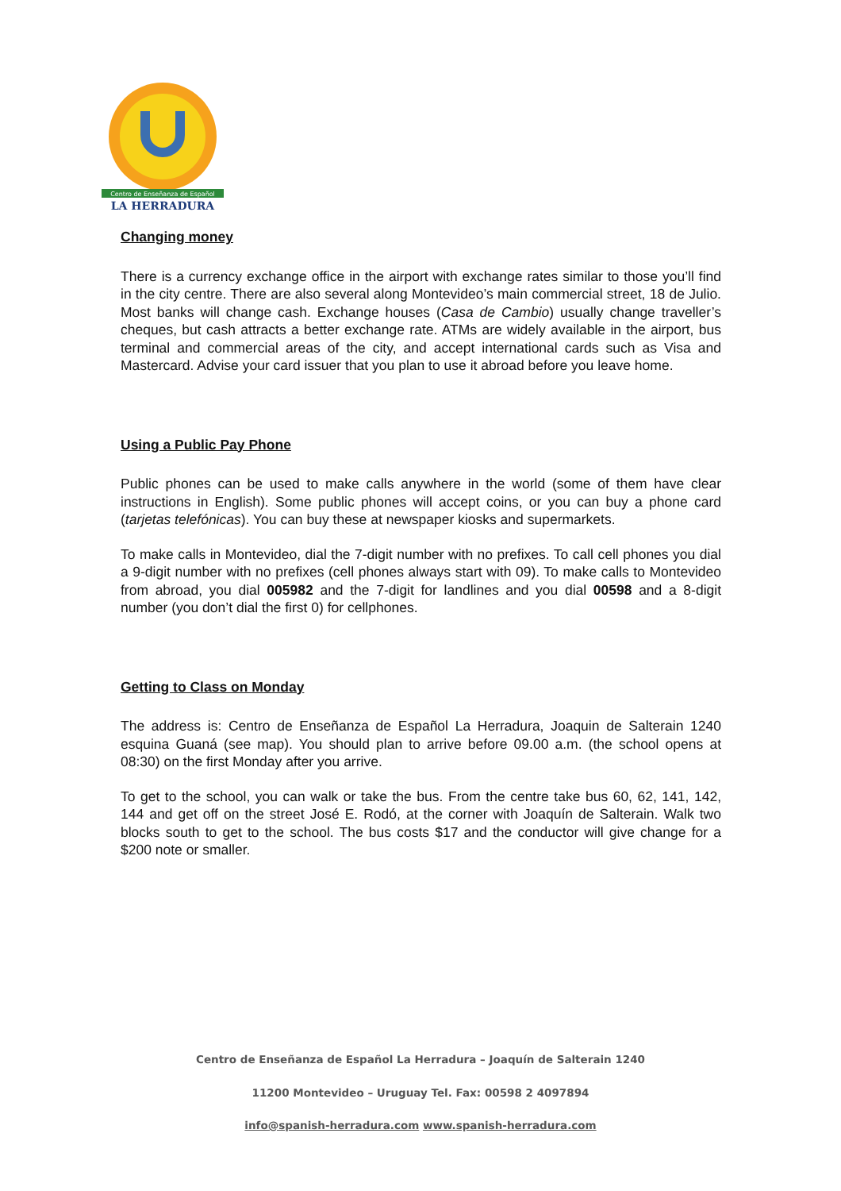Centro de Enseñanza de Español
LA HERRADURA
Changing money
There is a currency exchange office in the airport with exchange rates similar to those you’ll find in the city centre. There are also several along Montevideo’s main commercial street, 18 de Julio. Most banks will change cash. Exchange houses (Casa de Cambio) usually change traveller’s cheques, but cash attracts a better exchange rate. ATMs are widely available in the airport, bus terminal and commercial areas of the city, and accept international cards such as Visa and Mastercard. Advise your card issuer that you plan to use it abroad before you leave home.
Using a Public Pay Phone
Public phones can be used to make calls anywhere in the world (some of them have clear instructions in English). Some public phones will accept coins, or you can buy a phone card (tarjetas telefónicas). You can buy these at newspaper kiosks and supermarkets.
To make calls in Montevideo, dial the 7-digit number with no prefixes. To call cell phones you dial a 9-digit number with no prefixes (cell phones always start with 09). To make calls to Montevideo from abroad, you dial 005982 and the 7-digit for landlines and you dial 00598 and a 8-digit number (you don’t dial the first 0) for cellphones.
Getting to Class on Monday
The address is: Centro de Enseñanza de Español La Herradura, Joaquin de Salterain 1240 esquina Guaná (see map). You should plan to arrive before 09.00 a.m. (the school opens at 08:30) on the first Monday after you arrive.
To get to the school, you can walk or take the bus. From the centre take bus 60, 62, 141, 142, 144 and get off on the street José E. Rodó, at the corner with Joaquín de Salterain. Walk two blocks south to get to the school. The bus costs $17 and the conductor will give change for a $200 note or smaller.
Centro de Enseñanza de Español La Herradura – Joaquín de Salterain 1240
11200 Montevideo – Uruguay Tel. Fax: 00598 2 4097894
info@spanish-herradura.com www.spanish-herradura.com